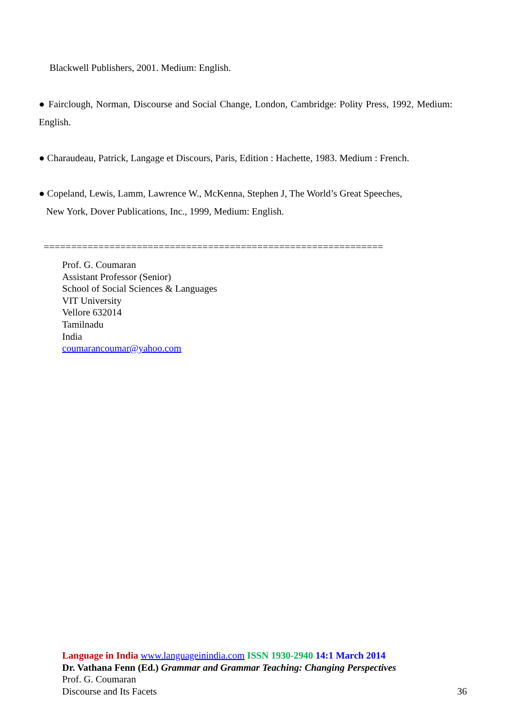Blackwell Publishers, 2001. Medium: English.
● Fairclough, Norman, Discourse and Social Change, London, Cambridge: Polity Press, 1992, Medium: English.
● Charaudeau, Patrick, Langage et Discours, Paris, Edition : Hachette, 1983. Medium : French.
● Copeland, Lewis, Lamm, Lawrence W., McKenna, Stephen J, The World’s Great Speeches,
New York, Dover Publications, Inc., 1999, Medium: English.
==============================================================
Prof. G. Coumaran
Assistant Professor (Senior)
School of Social Sciences & Languages
VIT University
Vellore 632014
Tamilnadu
India
coumarancoumar@yahoo.com
Language in India www.languageinindia.com ISSN 1930-2940 14:1 March 2014
Dr. Vathana Fenn (Ed.) Grammar and Grammar Teaching: Changing Perspectives
Prof. G. Coumaran
Discourse and Its Facets 36